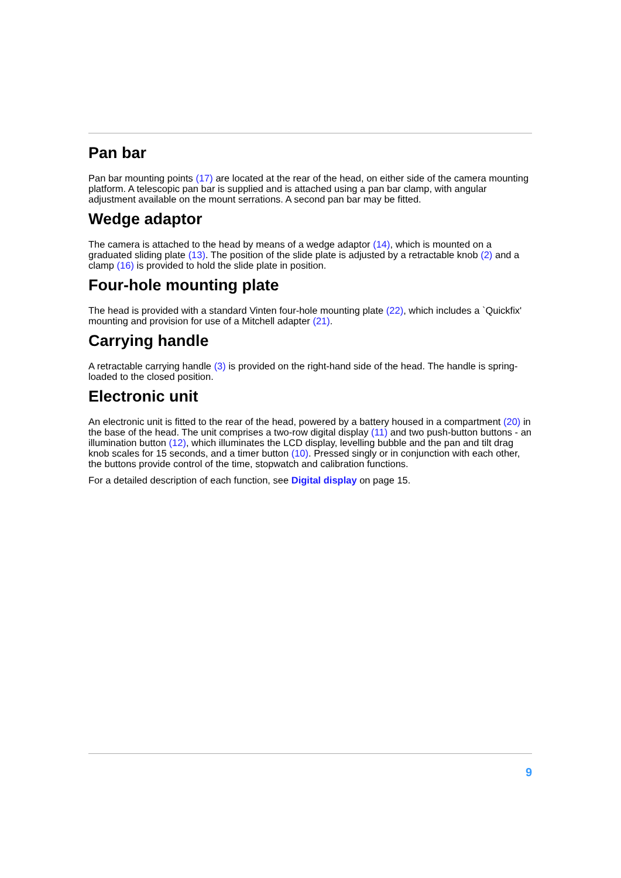Pan bar
Pan bar mounting points (17) are located at the rear of the head, on either side of the camera mounting platform. A telescopic pan bar is supplied and is attached using a pan bar clamp, with angular adjustment available on the mount serrations. A second pan bar may be fitted.
Wedge adaptor
The camera is attached to the head by means of a wedge adaptor (14), which is mounted on a graduated sliding plate (13). The position of the slide plate is adjusted by a retractable knob (2) and a clamp (16) is provided to hold the slide plate in position.
Four-hole mounting plate
The head is provided with a standard Vinten four-hole mounting plate (22), which includes a `Quickfix' mounting and provision for use of a Mitchell adapter (21).
Carrying handle
A retractable carrying handle (3) is provided on the right-hand side of the head. The handle is spring-loaded to the closed position.
Electronic unit
An electronic unit is fitted to the rear of the head, powered by a battery housed in a compartment (20) in the base of the head. The unit comprises a two-row digital display (11) and two push-button buttons - an illumination button (12), which illuminates the LCD display, levelling bubble and the pan and tilt drag knob scales for 15 seconds, and a timer button (10). Pressed singly or in conjunction with each other, the buttons provide control of the time, stopwatch and calibration functions.
For a detailed description of each function, see Digital display on page 15.
9